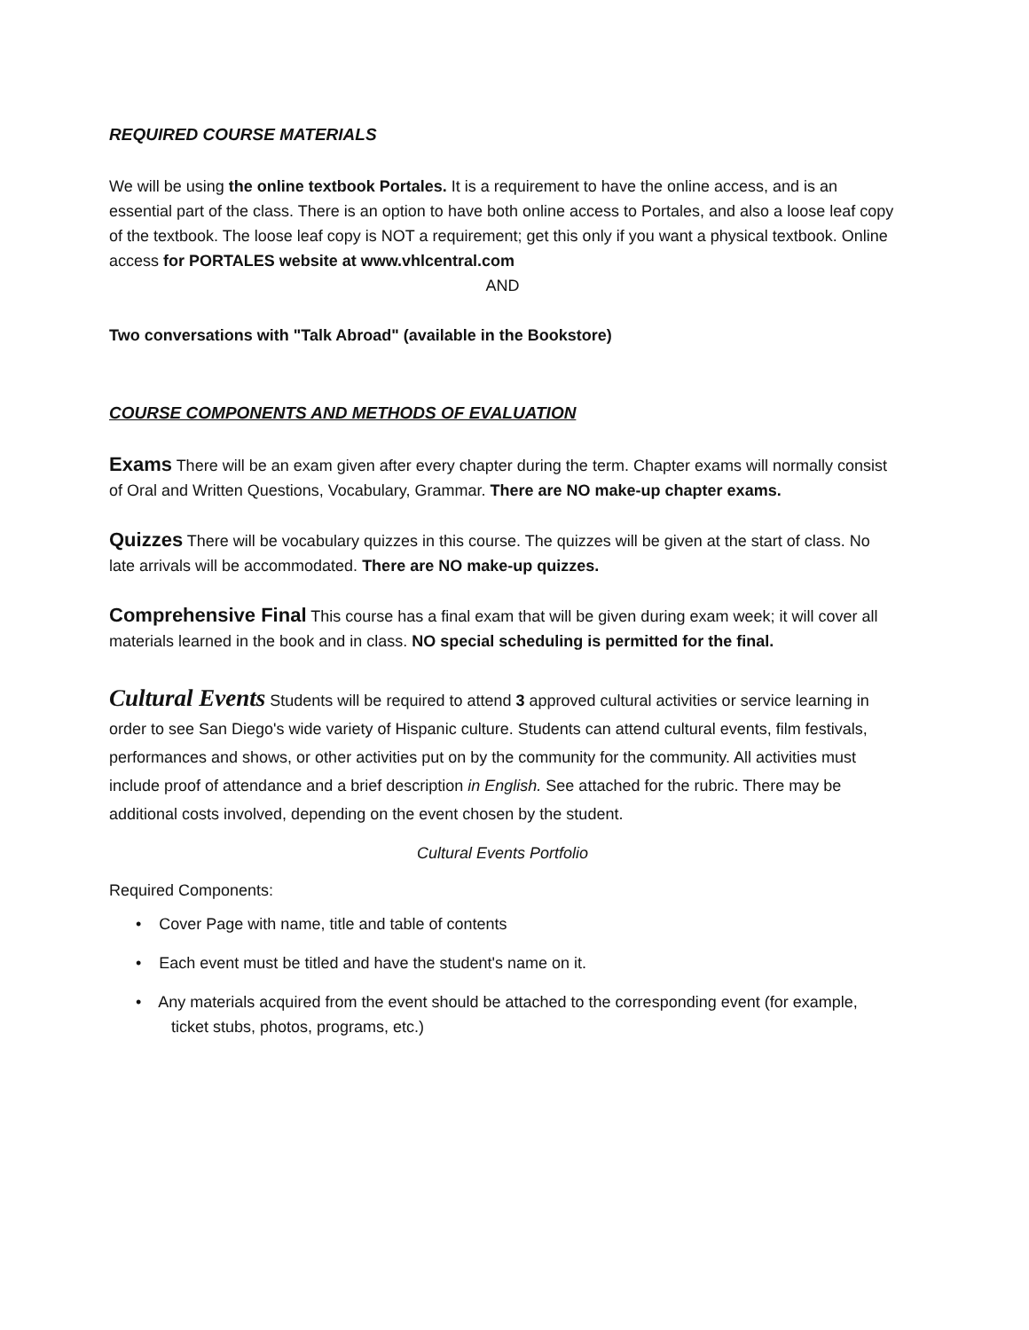REQUIRED COURSE MATERIALS
We will be using the online textbook Portales. It is a requirement to have the online access, and is an essential part of the class. There is an option to have both online access to Portales, and also a loose leaf copy of the textbook. The loose leaf copy is NOT a requirement; get this only if you want a physical textbook. Online access for PORTALES website at www.vhlcentral.com
AND
Two conversations with "Talk Abroad" (available in the Bookstore)
COURSE COMPONENTS AND METHODS OF EVALUATION
Exams There will be an exam given after every chapter during the term. Chapter exams will normally consist of Oral and Written Questions, Vocabulary, Grammar. There are NO make-up chapter exams.
Quizzes There will be vocabulary quizzes in this course. The quizzes will be given at the start of class. No late arrivals will be accommodated. There are NO make-up quizzes.
Comprehensive Final This course has a final exam that will be given during exam week; it will cover all materials learned in the book and in class. NO special scheduling is permitted for the final.
Cultural Events Students will be required to attend 3 approved cultural activities or service learning in order to see San Diego's wide variety of Hispanic culture. Students can attend cultural events, film festivals, performances and shows, or other activities put on by the community for the community. All activities must include proof of attendance and a brief description in English. See attached for the rubric. There may be additional costs involved, depending on the event chosen by the student.
Cultural Events Portfolio
Required Components:
• Cover Page with name, title and table of contents
• Each event must be titled and have the student's name on it.
• Any materials acquired from the event should be attached to the corresponding event (for example, ticket stubs, photos, programs, etc.)